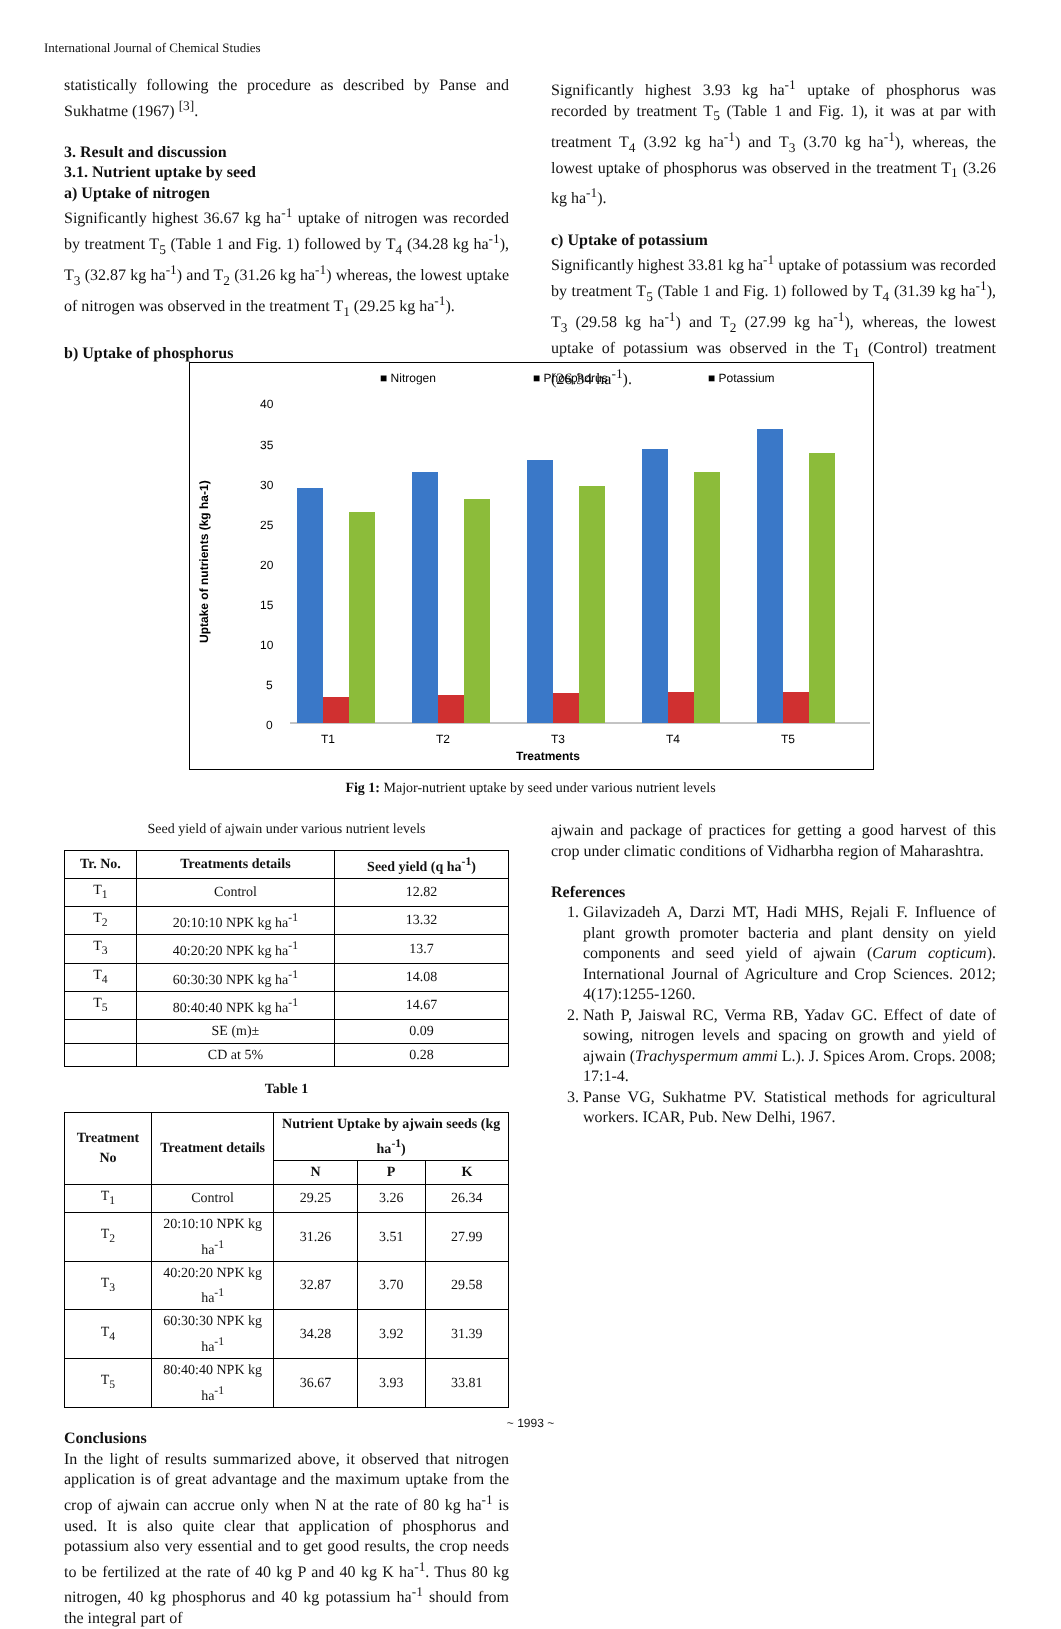International Journal of Chemical Studies
statistically following the procedure as described by Panse and Sukhatme (1967) <sup>[3]</sup>.
3. Result and discussion
3.1. Nutrient uptake by seed
a) Uptake of nitrogen
Significantly highest 36.67 kg ha<sup>-1</sup> uptake of nitrogen was recorded by treatment T<sub>5</sub> (Table 1 and Fig. 1) followed by T<sub>4</sub> (34.28 kg ha<sup>-1</sup>), T<sub>3</sub> (32.87 kg ha<sup>-1</sup>) and T<sub>2</sub> (31.26 kg ha<sup>-1</sup>) whereas, the lowest uptake of nitrogen was observed in the treatment T<sub>1</sub> (29.25 kg ha<sup>-1</sup>).
b) Uptake of phosphorus
Significantly highest 3.93 kg ha<sup>-1</sup> uptake of phosphorus was recorded by treatment T<sub>5</sub> (Table 1 and Fig. 1), it was at par with treatment T<sub>4</sub> (3.92 kg ha<sup>-1</sup>) and T<sub>3</sub> (3.70 kg ha<sup>-1</sup>), whereas, the lowest uptake of phosphorus was observed in the treatment T<sub>1</sub> (3.26 kg ha<sup>-1</sup>).
c) Uptake of potassium
Significantly highest 33.81 kg ha<sup>-1</sup> uptake of potassium was recorded by treatment T<sub>5</sub> (Table 1 and Fig. 1) followed by T<sub>4</sub> (31.39 kg ha<sup>-1</sup>), T<sub>3</sub> (29.58 kg ha<sup>-1</sup>) and T<sub>2</sub> (27.99 kg ha<sup>-1</sup>), whereas, the lowest uptake of potassium was observed in the T<sub>1</sub> (Control) treatment (26.34 ha<sup>-1</sup>).
■ Nitrogen
■ Phosphorus
■ Potassium
40
35
30
25
20
15
10
5
0
Uptake of nutrients (kg ha-1)
T1
T2
T3
T4
T5
Treatments
Fig 1: Major-nutrient uptake by seed under various nutrient levels
Seed yield of ajwain under various nutrient levels
| Tr. No. | Treatments details | Seed yield (q ha<sup>-1</sup>) |
| --- | --- | --- |
| T<sub>1</sub> | Control | 12.82 |
| T<sub>2</sub> | 20:10:10 NPK kg ha<sup>-1</sup> | 13.32 |
| T<sub>3</sub> | 40:20:20 NPK kg ha<sup>-1</sup> | 13.7 |
| T<sub>4</sub> | 60:30:30 NPK kg ha<sup>-1</sup> | 14.08 |
| T<sub>5</sub> | 80:40:40 NPK kg ha<sup>-1</sup> | 14.67 |
| | SE (m)± | 0.09 |
| | CD at 5% | 0.28 |
Table 1
| Treatment No | Treatment details | Nutrient Uptake by ajwain seeds (kg ha<sup>-1</sup>) | | |
| --- | --- | --- | --- | --- |
| | | N | P | K |
| T<sub>1</sub> | Control | 29.25 | 3.26 | 26.34 |
| T<sub>2</sub> | 20:10:10 NPK kg ha<sup>-1</sup> | 31.26 | 3.51 | 27.99 |
| T<sub>3</sub> | 40:20:20 NPK kg ha<sup>-1</sup> | 32.87 | 3.70 | 29.58 |
| T<sub>4</sub> | 60:30:30 NPK kg ha<sup>-1</sup> | 34.28 | 3.92 | 31.39 |
| T<sub>5</sub> | 80:40:40 NPK kg ha<sup>-1</sup> | 36.67 | 3.93 | 33.81 |
Conclusions
In the light of results summarized above, it observed that nitrogen application is of great advantage and the maximum uptake from the crop of ajwain can accrue only when N at the rate of 80 kg ha<sup>-1</sup> is used. It is also quite clear that application of phosphorus and potassium also very essential and to get good results, the crop needs to be fertilized at the rate of 40 kg P and 40 kg K ha<sup>-1</sup>. Thus 80 kg nitrogen, 40 kg phosphorus and 40 kg potassium ha<sup>-1</sup> should from the integral part of
ajwain and package of practices for getting a good harvest of this crop under climatic conditions of Vidharbha region of Maharashtra.
References
1. Gilavizadeh A, Darzi MT, Hadi MHS, Rejali F. Influence of plant growth promoter bacteria and plant density on yield components and seed yield of ajwain (Carum copticum). International Journal of Agriculture and Crop Sciences. 2012; 4(17):1255-1260.
2. Nath P, Jaiswal RC, Verma RB, Yadav GC. Effect of date of sowing, nitrogen levels and spacing on growth and yield of ajwain (Trachyspermum ammi L.). J. Spices Arom. Crops. 2008; 17:1-4.
3. Panse VG, Sukhatme PV. Statistical methods for agricultural workers. ICAR, Pub. New Delhi, 1967.
~ 1993 ~